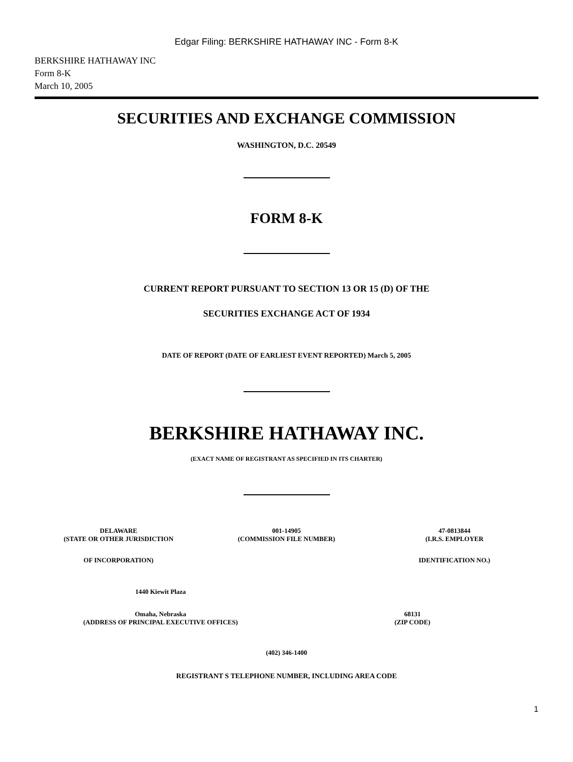Edgar Filing: BERKSHIRE HATHAWAY INC - Form 8-K
BERKSHIRE HATHAWAY INC
Form 8-K
March 10, 2005
SECURITIES AND EXCHANGE COMMISSION
WASHINGTON, D.C. 20549
FORM 8-K
CURRENT REPORT PURSUANT TO SECTION 13 OR 15 (D) OF THE
SECURITIES EXCHANGE ACT OF 1934
DATE OF REPORT (DATE OF EARLIEST EVENT REPORTED) March 5, 2005
BERKSHIRE HATHAWAY INC.
(EXACT NAME OF REGISTRANT AS SPECIFIED IN ITS CHARTER)
DELAWARE
(STATE OR OTHER JURISDICTION
001-14905
(COMMISSION FILE NUMBER)
47-0813844
(I.R.S. EMPLOYER
OF INCORPORATION) IDENTIFICATION NO.)
1440 Kiewit Plaza
Omaha, Nebraska
(ADDRESS OF PRINCIPAL EXECUTIVE OFFICES)
68131
(ZIP CODE)
(402) 346-1400
REGISTRANT S TELEPHONE NUMBER, INCLUDING AREA CODE
1